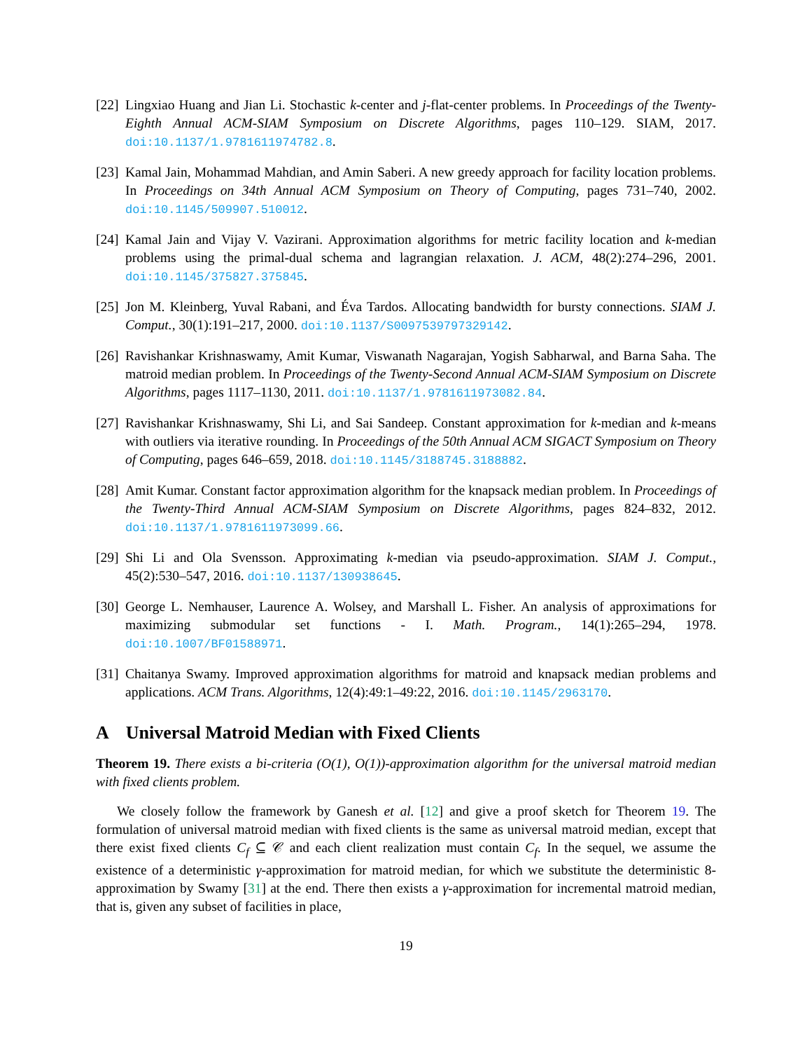[22]
Lingxiao Huang and Jian Li. Stochastic k-center and j-flat-center problems. In Proceedings of the Twenty-Eighth Annual ACM-SIAM Symposium on Discrete Algorithms, pages 110–129. SIAM, 2017. doi:10.1137/1.9781611974782.8.
[23]
Kamal Jain, Mohammad Mahdian, and Amin Saberi. A new greedy approach for facility location problems. In Proceedings on 34th Annual ACM Symposium on Theory of Computing, pages 731–740, 2002. doi:10.1145/509907.510012.
[24]
Kamal Jain and Vijay V. Vazirani. Approximation algorithms for metric facility location and k-median problems using the primal-dual schema and lagrangian relaxation. J. ACM, 48(2):274–296, 2001. doi:10.1145/375827.375845.
[25]
Jon M. Kleinberg, Yuval Rabani, and Éva Tardos. Allocating bandwidth for bursty connections. SIAM J. Comput., 30(1):191–217, 2000. doi:10.1137/S0097539797329142.
[26]
Ravishankar Krishnaswamy, Amit Kumar, Viswanath Nagarajan, Yogish Sabharwal, and Barna Saha. The matroid median problem. In Proceedings of the Twenty-Second Annual ACM-SIAM Symposium on Discrete Algorithms, pages 1117–1130, 2011. doi:10.1137/1.9781611973082.84.
[27]
Ravishankar Krishnaswamy, Shi Li, and Sai Sandeep. Constant approximation for k-median and k-means with outliers via iterative rounding. In Proceedings of the 50th Annual ACM SIGACT Symposium on Theory of Computing, pages 646–659, 2018. doi:10.1145/3188745.3188882.
[28]
Amit Kumar. Constant factor approximation algorithm for the knapsack median problem. In Proceedings of the Twenty-Third Annual ACM-SIAM Symposium on Discrete Algorithms, pages 824–832, 2012. doi:10.1137/1.9781611973099.66.
[29]
Shi Li and Ola Svensson. Approximating k-median via pseudo-approximation. SIAM J. Comput., 45(2):530–547, 2016. doi:10.1137/130938645.
[30]
George L. Nemhauser, Laurence A. Wolsey, and Marshall L. Fisher. An analysis of approximations for maximizing submodular set functions - I. Math. Program., 14(1):265–294, 1978. doi:10.1007/BF01588971.
[31]
Chaitanya Swamy. Improved approximation algorithms for matroid and knapsack median problems and applications. ACM Trans. Algorithms, 12(4):49:1–49:22, 2016. doi:10.1145/2963170.
A Universal Matroid Median with Fixed Clients
Theorem 19. There exists a bi-criteria (O(1), O(1))-approximation algorithm for the universal matroid median with fixed clients problem.
We closely follow the framework by Ganesh et al. [12] and give a proof sketch for Theorem 19. The formulation of universal matroid median with fixed clients is the same as universal matroid median, except that there exist fixed clients C<sub>f</sub> ⊆ 𝒞 and each client realization must contain C<sub>f</sub>. In the sequel, we assume the existence of a deterministic γ-approximation for matroid median, for which we substitute the deterministic 8-approximation by Swamy [31] at the end. There then exists a γ-approximation for incremental matroid median, that is, given any subset of facilities in place,
19